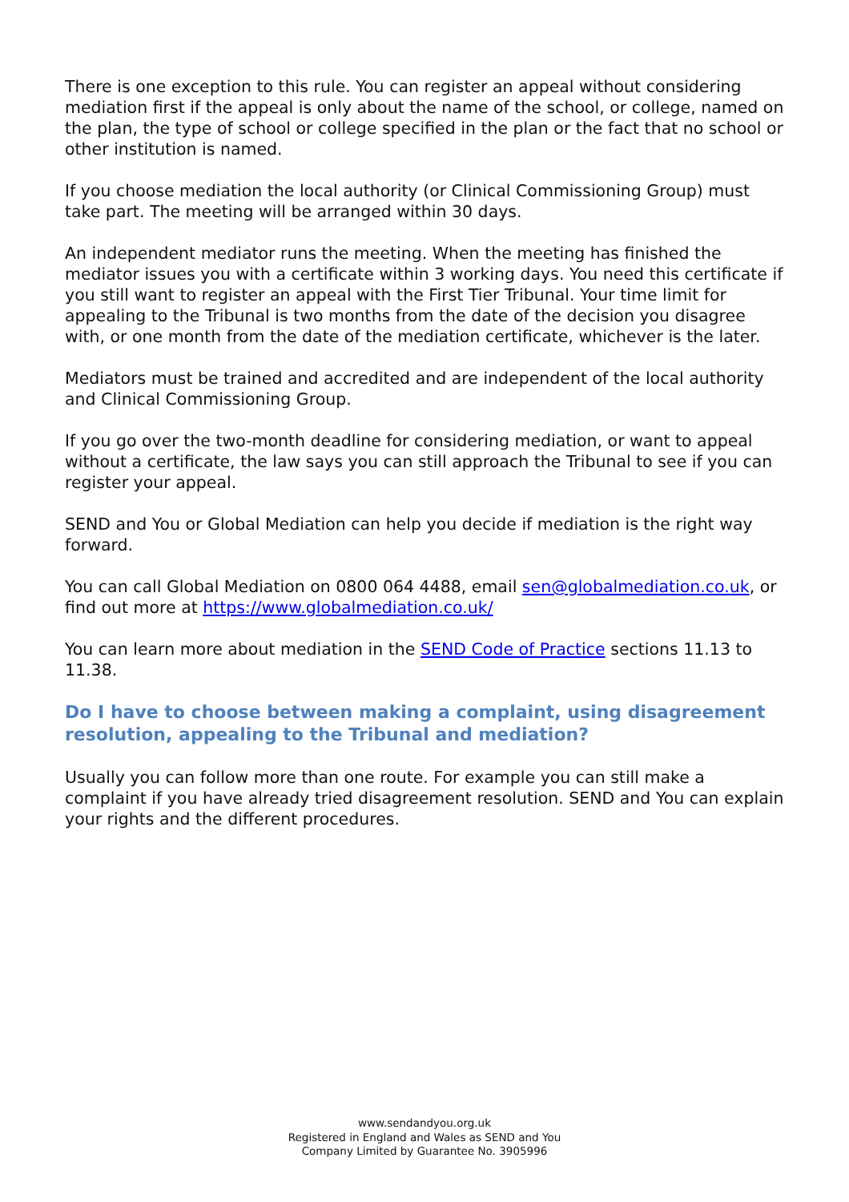There is one exception to this rule. You can register an appeal without considering mediation first if the appeal is only about the name of the school, or college, named on the plan, the type of school or college specified in the plan or the fact that no school or other institution is named.
If you choose mediation the local authority (or Clinical Commissioning Group) must take part. The meeting will be arranged within 30 days.
An independent mediator runs the meeting. When the meeting has finished the mediator issues you with a certificate within 3 working days. You need this certificate if you still want to register an appeal with the First Tier Tribunal. Your time limit for appealing to the Tribunal is two months from the date of the decision you disagree with, or one month from the date of the mediation certificate, whichever is the later.
Mediators must be trained and accredited and are independent of the local authority and Clinical Commissioning Group.
If you go over the two-month deadline for considering mediation, or want to appeal without a certificate, the law says you can still approach the Tribunal to see if you can register your appeal.
SEND and You or Global Mediation can help you decide if mediation is the right way forward.
You can call Global Mediation on 0800 064 4488, email sen@globalmediation.co.uk, or find out more at https://www.globalmediation.co.uk/
You can learn more about mediation in the SEND Code of Practice sections 11.13 to 11.38.
Do I have to choose between making a complaint, using disagreement resolution, appealing to the Tribunal and mediation?
Usually you can follow more than one route. For example you can still make a complaint if you have already tried disagreement resolution. SEND and You can explain your rights and the different procedures.
www.sendandyou.org.uk
Registered in England and Wales as SEND and You
Company Limited by Guarantee No. 3905996